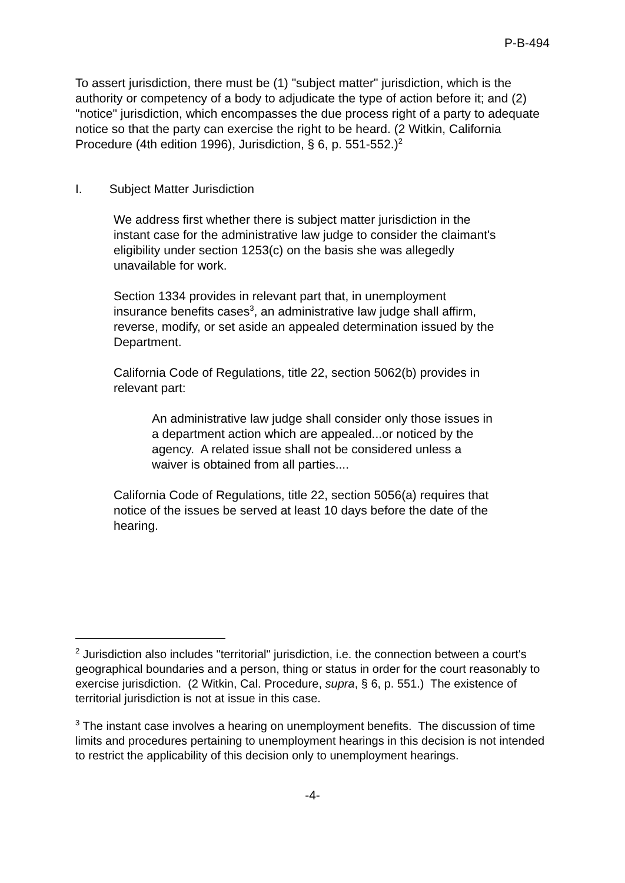P-B-494
To assert jurisdiction, there must be (1) "subject matter" jurisdiction, which is the authority or competency of a body to adjudicate the type of action before it; and (2) "notice" jurisdiction, which encompasses the due process right of a party to adequate notice so that the party can exercise the right to be heard. (2 Witkin, California Procedure (4th edition 1996), Jurisdiction, § 6, p. 551-552.)<sup>2</sup>
I. Subject Matter Jurisdiction
We address first whether there is subject matter jurisdiction in the instant case for the administrative law judge to consider the claimant's eligibility under section 1253(c) on the basis she was allegedly unavailable for work.
Section 1334 provides in relevant part that, in unemployment insurance benefits cases<sup>3</sup>, an administrative law judge shall affirm, reverse, modify, or set aside an appealed determination issued by the Department.
California Code of Regulations, title 22, section 5062(b) provides in relevant part:
An administrative law judge shall consider only those issues in a department action which are appealed...or noticed by the agency. A related issue shall not be considered unless a waiver is obtained from all parties....
California Code of Regulations, title 22, section 5056(a) requires that notice of the issues be served at least 10 days before the date of the hearing.
<sup>2</sup> Jurisdiction also includes "territorial" jurisdiction, i.e. the connection between a court's geographical boundaries and a person, thing or status in order for the court reasonably to exercise jurisdiction. (2 Witkin, Cal. Procedure, supra, § 6, p. 551.) The existence of territorial jurisdiction is not at issue in this case.
<sup>3</sup> The instant case involves a hearing on unemployment benefits. The discussion of time limits and procedures pertaining to unemployment hearings in this decision is not intended to restrict the applicability of this decision only to unemployment hearings.
-4-